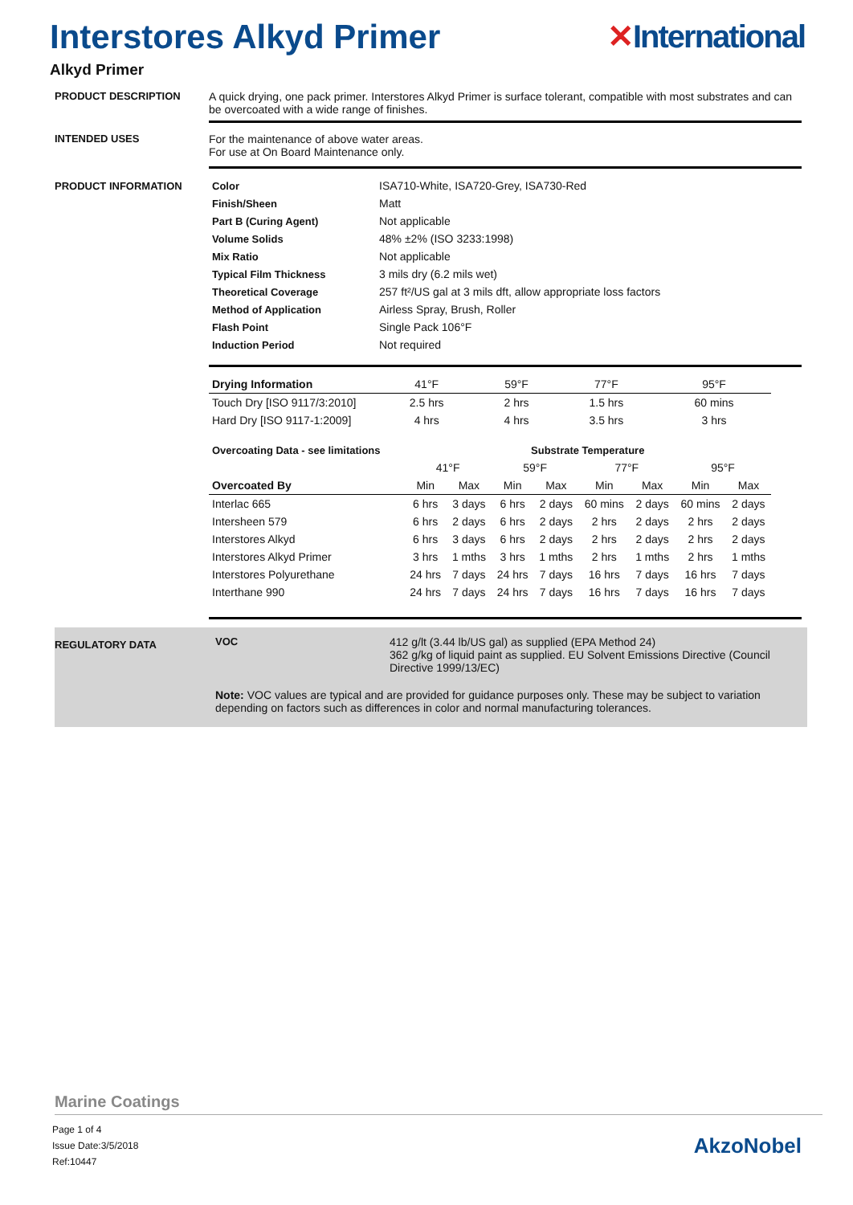Interstores Alkyd Primer ✕International
Alkyd Primer
PRODUCT DESCRIPTION A quick drying, one pack primer. Interstores Alkyd Primer is surface tolerant, compatible with most substrates and can be overcoated with a wide range of finishes.
INTENDED USES For the maintenance of above water areas.
For use at On Board Maintenance only.
PRODUCT INFORMATION
| Color | ISA710-White, ISA720-Grey, ISA730-Red |
| Finish/Sheen | Matt |
| Part B (Curing Agent) | Not applicable |
| Volume Solids | 48% ±2% (ISO 3233:1998) |
| Mix Ratio | Not applicable |
| Typical Film Thickness | 3 mils dry (6.2 mils wet) |
| Theoretical Coverage | 257 ft²/US gal at 3 mils dft, allow appropriate loss factors |
| Method of Application | Airless Spray, Brush, Roller |
| Flash Point | Single Pack 106°F |
| Induction Period | Not required |
| Drying Information | 41°F | 59°F | 77°F | 95°F |
| Touch Dry [ISO 9117/3:2010] | 2.5 hrs | 2 hrs | 1.5 hrs | 60 mins |
| Hard Dry [ISO 9117-1:2009] | 4 hrs | 4 hrs | 3.5 hrs | 3 hrs |
| Overcoating Data - see limitations | Substrate Temperature | | | | | | | |
| --- | --- | --- | --- | --- | --- | --- | --- | --- |
| | 41°F | | 59°F | | 77°F | | 95°F | |
| Overcoated By | Min | Max | Min | Max | Min | Max | Min | Max |
| Interlac 665 | 6 hrs | 3 days | 6 hrs | 2 days | 60 mins | 2 days | 60 mins | 2 days |
| Intersheen 579 | 6 hrs | 2 days | 6 hrs | 2 days | 2 hrs | 2 days | 2 hrs | 2 days |
| Interstores Alkyd | 6 hrs | 3 days | 6 hrs | 2 days | 2 hrs | 2 days | 2 hrs | 2 days |
| Interstores Alkyd Primer | 3 hrs | 1 mths | 3 hrs | 1 mths | 2 hrs | 1 mths | 2 hrs | 1 mths |
| Interstores Polyurethane | 24 hrs | 7 days | 24 hrs | 7 days | 16 hrs | 7 days | 16 hrs | 7 days |
| Interthane 990 | 24 hrs | 7 days | 24 hrs | 7 days | 16 hrs | 7 days | 16 hrs | 7 days |
REGULATORY DATA
VOC 412 g/lt (3.44 lb/US gal) as supplied (EPA Method 24)
362 g/kg of liquid paint as supplied. EU Solvent Emissions Directive (Council Directive 1999/13/EC)
Note: VOC values are typical and are provided for guidance purposes only. These may be subject to variation depending on factors such as differences in color and normal manufacturing tolerances.
Marine Coatings
Page 1 of 4
Issue Date:3/5/2018
Ref:10447
AkzoNobel